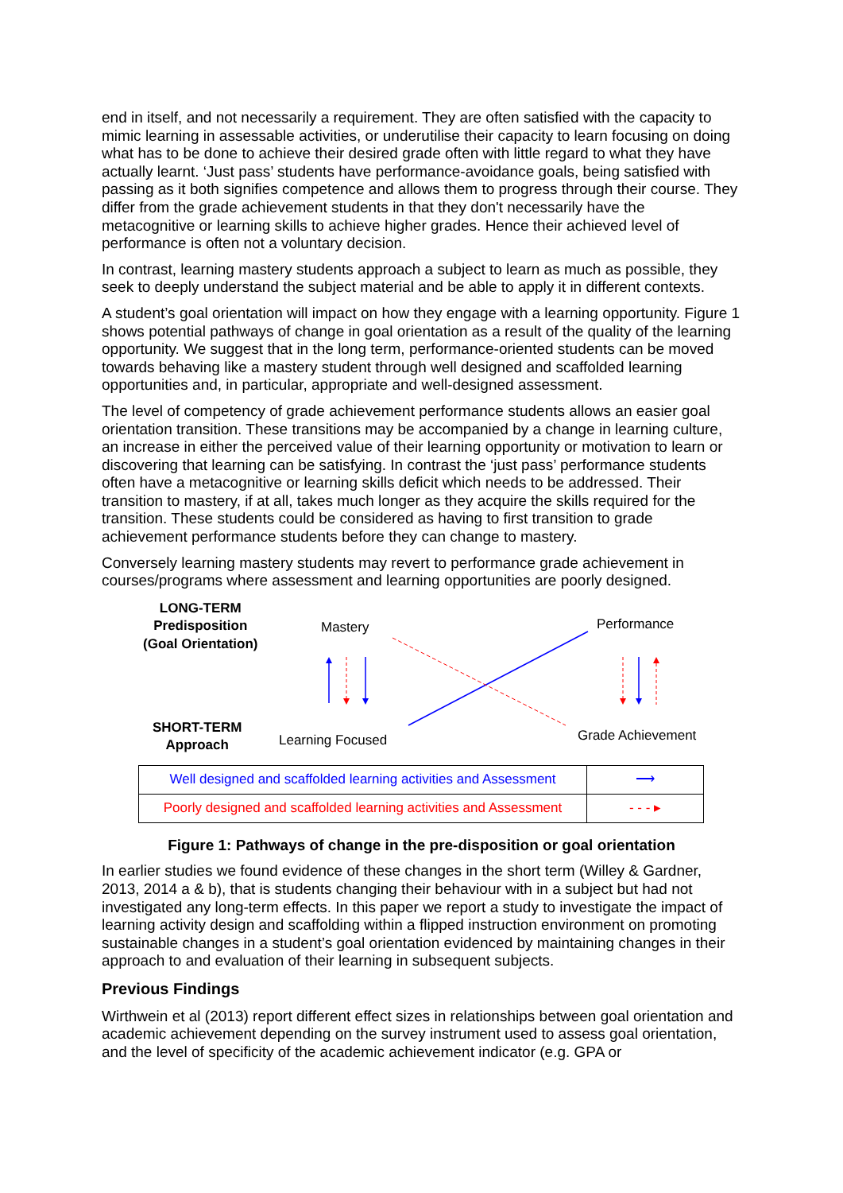end in itself, and not necessarily a requirement. They are often satisfied with the capacity to mimic learning in assessable activities, or underutilise their capacity to learn focusing on doing what has to be done to achieve their desired grade often with little regard to what they have actually learnt. ‘Just pass’ students have performance-avoidance goals, being satisfied with passing as it both signifies competence and allows them to progress through their course. They differ from the grade achievement students in that they don't necessarily have the metacognitive or learning skills to achieve higher grades. Hence their achieved level of performance is often not a voluntary decision.
In contrast, learning mastery students approach a subject to learn as much as possible, they seek to deeply understand the subject material and be able to apply it in different contexts.
A student’s goal orientation will impact on how they engage with a learning opportunity. Figure 1 shows potential pathways of change in goal orientation as a result of the quality of the learning opportunity. We suggest that in the long term, performance-oriented students can be moved towards behaving like a mastery student through well designed and scaffolded learning opportunities and, in particular, appropriate and well-designed assessment.
The level of competency of grade achievement performance students allows an easier goal orientation transition. These transitions may be accompanied by a change in learning culture, an increase in either the perceived value of their learning opportunity or motivation to learn or discovering that learning can be satisfying. In contrast the ‘just pass’ performance students often have a metacognitive or learning skills deficit which needs to be addressed. Their transition to mastery, if at all, takes much longer as they acquire the skills required for the transition. These students could be considered as having to first transition to grade achievement performance students before they can change to mastery.
Conversely learning mastery students may revert to performance grade achievement in courses/programs where assessment and learning opportunities are poorly designed.
LONG-TERM
Predisposition
(Goal Orientation)
Mastery Performance
SHORT-TERM
Approach
Learning Focused Grade Achievement
| Well designed and scaffolded learning activities and Assessment | ⟶ |
| Poorly designed and scaffolded learning activities and Assessment | - - - ▸ |
Figure 1: Pathways of change in the pre-disposition or goal orientation
In earlier studies we found evidence of these changes in the short term (Willey & Gardner, 2013, 2014 a & b), that is students changing their behaviour with in a subject but had not investigated any long-term effects. In this paper we report a study to investigate the impact of learning activity design and scaffolding within a flipped instruction environment on promoting sustainable changes in a student’s goal orientation evidenced by maintaining changes in their approach to and evaluation of their learning in subsequent subjects.
Previous Findings
Wirthwein et al (2013) report different effect sizes in relationships between goal orientation and academic achievement depending on the survey instrument used to assess goal orientation, and the level of specificity of the academic achievement indicator (e.g. GPA or